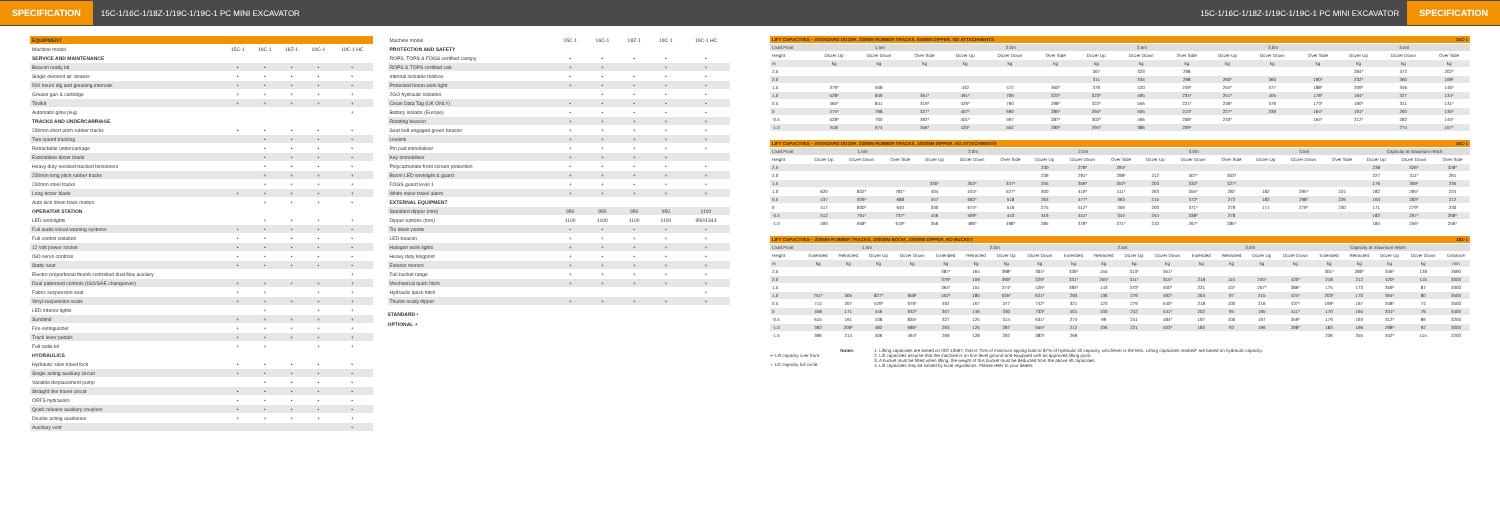SPECIFICATION 15C-1/16C-1/18Z-1/19C-1/19C-1 PC MINI EXCAVATOR
15C-1/16C-1/18Z-1/19C-1/19C-1 PC MINI EXCAVATOR SPECIFICATION
| EQUIPMENT | | | | | |
| --- | --- | --- | --- | --- | --- |
| Machine model | 15C-1 | 16C-1 | 18Z-1 | 19C-1 | 19C-1 HC |
| SERVICE AND MAINTENANCE | | | | | |
| Beacon ready kit | • | • | • | • | • |
| Single element air cleaner | • | • | • | • | • |
| 500 hours dig and greasing intervals | • | • | • | • | • |
| Grease gun & cartridge | + | + | + | + | + |
| Toolkit | + | + | + | + | + |
| Automatic glow plug | | | | | + |
| TRACKS AND UNDERCARRIAGE | | | | | |
| 230mm short pitch rubber tracks | • | • | • | • | • |
| Two speed tracking | | • | • | • | • |
| Retractable undercarriage | | • | • | • | • |
| Extendable dozer blade | | • | • | • | • |
| Heavy duty recoiled tracked tensioners | | • | • | • | • |
| 230mm long pitch rubber tracks | | + | + | + | + |
| 230mm steel tracks | | + | + | + | + |
| Long dozer blade | + | + | + | + | + |
| Auto kick down track motors | | + | + | + | • |
| OPERATOR STATION | | | | | |
| LED worklights | | + | + | + | + |
| Full audio visual warning systems | • | • | • | • | • |
| Full control isolation | • | • | • | • | • |
| 12 volt power socket | • | • | • | • | • |
| ISO servo controls | • | • | • | • | • |
| Static seat | • | • | • | • | • |
| Electro-proportional thumb controlled dual flow auxilary | | | | | + |
| Dual patterned controls (ISO/SAE changeover) | + | + | + | + | + |
| Fabric suspension seat | + | + | | + | + |
| Vinyl suspension seats | + | + | + | + | + |
| LED interior lights | | + | | + | + |
| Sunblind | + | + | + | + | + |
| Fire extinguisher | + | + | + | + | + |
| Track lever pedals | + | + | + | + | + |
| Full radio kit | + | + | | + | + |
| HYDRAULICS | | | | | |
| Hydraulic slew travel lock | • | • | • | • | • |
| Single acting auxiliary circuit | • | • | • | • | • |
| Variable displacement pump | | • | • | • | • |
| Straight line travel circuit | • | • | • | • | • |
| ORFS hydraulics | • | • | • | • | • |
| Quick release auxiliary couplers | • | • | • | • | • |
| Double acting auxiliaries | + | + | + | + | + |
| Auxiliary vent | | | | | • |
| Machine model | 15C-1 | 16C-1 | 18Z-1 | 19C-1 | 19C-1 HC |
| --- | --- | --- | --- | --- | --- |
| PROTECTION AND SAFETY | | | | | |
| ROPS, TOPS & FOGS certified canopy | • | • | • | • | • |
| ROPS & TOPS certified cab | + | + | | + | + |
| Internal lockable toolbox | • | • | • | • | • |
| Protected boom work light | + | • | • | • | • |
| 2GO hydraulic isolation | | • | • | • | • |
| Clean Data Tag (UK ONLY) | • | • | • | • | • |
| Battery isolator (Europe) | • | • | • | • | • |
| Rotating beacon | + | + | + | + | + |
| Seat belt engaged green beacon | + | + | + | + | + |
| Livelink | + | + | + | + | + |
| Pin pad immobiliser | + | + | + | + | + |
| Key immobiliser | + | + | + | + | |
| Polycarbonate front screen protection | • | • | • | • | • |
| Boom LED worklight & guard | + | + | + | + | + |
| FOGS guard level 1 | + | + | • | + | + |
| White noise travel alarm | + | + | + | + | + |
| EXTERNAL EQUIPMENT | | | | | |
| Standard dipper (mm) | 950 | 950 | 950 | 950 | 1100 |
| Dipper options (mm) | 1100 | 1100 | 1100 | 1100 | 950/1344 |
| Tie down points | • | • | • | • | • |
| LED beacon | + | + | + | + | + |
| Halogen work lights | + | + | + | + | + |
| Heavy duty kingpost | + | • | • | • | • |
| Exterior mirrors | + | + | + | + | + |
| Full bucket range | + | + | + | + | + |
| Mechanical quick hitch | + | + | + | + | + |
| Hydraulic quick hitch | | | | | + |
| Thumb ready dipper | + | + | + | + | + |
STANDARD •
OPTIONAL +
| LIFT CAPACITIES – STANDARD DOZER. 230MM RUBBER TRACKS. 950MM DIPPER. NO ATTACHMENTS 15C-1 | | | | | | | | | | | | | | | |
| --- | --- | --- | --- | --- | --- | --- | --- | --- | --- | --- | --- | --- | --- | --- | --- |
| Load Point | 1.5m | | | 2.0m | | | 2.5m | | | 3.0m | | | 3.5m | | |
| Height | Dozer Up | Dozer Down | Over Side | Dozer Up | Dozer Down | Over Side | Dozer Up | Dozer Down | Over Side | Dozer Up | Dozer Down | Over Side | Dozer Up | Dozer Down | Over Side |
| m | kg | kg | kg | kg | kg | kg | kg | kg | kg | kg | kg | kg | kg | kg | kg |
| 2.5 | | | | | | | 307 | 323 | 298 | | | | 284* | 372 | 202* |
| 2.0 | | | | | | | 311 | 334 | 298 | 260* | 360 | 190* | 232* | 360 | 168* |
| 1.5 | 379* | 508 | | 432 | 472 | 360* | 379 | 420 | 249* | 254* | 377 | 188* | 209* | 346 | 146* |
| 1.0 | 528* | 849 | 361* | 461* | 706 | 323* | 323* | 495 | 234* | 251* | 405 | 178* | 194* | 327 | 134* |
| 0.5 | 465* | 841 | 319* | 426* | 760 | 298* | 322* | 556 | 221* | 236* | 379 | 173* | 190* | 311 | 131* |
| 0 | 475* | 768 | 327* | 407* | 690 | 285* | 294* | 505 | 213* | 227* | 339 | 164* | 191* | 292 | 135* |
| -0.5 | 528* | 700 | 392* | 401* | 597 | 287* | 302* | 466 | 208* | 233* | | 164* | 212* | 282 | 145* |
| -1.0 | 618 | 674 | 356* | 420* | 552 | 280* | 294* | 386 | 209* | | | | | 274 | 167* |
| LIFT CAPACITIES – STANDARD DOZER. 230MM RUBBER TRACKS. 1000MM DIPPER. NO ATTACHMENTS 16C-1 | | | | | | | | | | | | | | | | | | |
| --- | --- | --- | --- | --- | --- | --- | --- | --- | --- | --- | --- | --- | --- | --- | --- | --- | --- | --- |
| Load Point | 1.5m | | | 2.0m | | | 2.5m | | | 3.0m | | | 3.5m | | | Capacity at maximum reach | | |
| Height | Dozer Up | Dozer Down | Over Side | Dozer Up | Dozer Down | Over Side | Dozer Up | Dozer Down | Over Side | Dozer Up | Dozer Down | Over Side | Dozer Up | Dozer Down | Over Side | Dozer Up | Dozer Down | Over Side |
| 2.5 | | | | | | | 230 | 278* | 294* | | | | | | | 238 | 326* | 328* |
| 2.0 | | | | | | | 239 | 291* | 298* | 212 | 307* | 303* | | | | 227 | 311* | 261 |
| 1.5 | | | | 330* | 352* | 347* | 255 | 356* | 352* | 203 | 332* | 327* | | | | 176 | 309* | 235 |
| 1.0 | 620 | 832* | 781* | 404 | 534* | 527* | 300 | 419* | 411* | 263 | 355* | 287 | 182 | 295* | 224 | 182 | 295* | 224 |
| 0.5 | 437 | 926* | 688 | 347 | 682* | 518 | 263 | 477* | 363 | 215 | 372* | 272 | 182 | 298* | 226 | 163 | 283* | 212 |
| 0 | 417 | 830* | 640 | 330 | 674* | 516 | 275 | 512* | 359 | 200 | 371* | 279 | 171 | 279* | 230 | 171 | 279* | 230 |
| -0.5 | 512 | 791* | 737* | 446 | 599* | 443 | 319 | 451* | 343 | 244 | 338* | 278 | | | | 182 | 267* | 268* |
| -1.0 | 493 | 658* | 619* | 356 | 486* | 498* | 285 | 378* | 371* | 210 | 267* | 285* | | | | 184 | 256* | 256* |
| LIFT CAPACITIES – 230MM RUBBER TRACKS, 1800MM BOOM, 1000MM DIPPER, NO BUCKET. 18Z-1 | | | | | | | | | | | | | | | | | | | | | |
| --- | --- | --- | --- | --- | --- | --- | --- | --- | --- | --- | --- | --- | --- | --- | --- | --- | --- | --- | --- | --- | --- |
| Load Point | 1.5m | | | | 2.0m | | | | 2.5m | | | | 3.0m | | | | Capacity at maximum reach | | | | |
| Height | Extended | Retracted | Dozer Up | Dozer Down | Extended | Retracted | Dozer Up | Dozer Down | Extended | Retracted | Dozer Up | Dozer Down | Extended | Retracted | Dozer Up | Dozer Down | Extended | Retracted | Dozer Up | Dozer Down | Distance |
| m | kg | kg | kg | kg | kg | kg | kg | kg | kg | kg | kg | kg | kg | kg | kg | kg | kg | kg | kg | kg | mm |
| 2.5 | | | | | 387* | 164 | 398* | 304* | 336* | 155 | 313* | 351* | | | | | 301* | 280* | 346* | 139 | 2690 |
| 2.0 | | | | | 379* | 159 | 390* | 329* | 331* | 255* | 311* | 315* | 218 | 115 | 245* | 420* | 218 | 212 | 420* | 115 | 3000 |
| 1.5 | | | | | 364* | 151 | 374* | 426* | 383* | 143 | 370* | 400* | 221 | 107 | 257* | 386* | 175 | 173 | 359* | 87 | 3300 |
| 1.0 | 751* | 305 | 827* | 958* | 452* | 185 | 535* | 621* | 293 | 136 | 279 | 492* | 263 | 97 | 215 | 424* | 203* | 170 | 364* | 80 | 3500 |
| 0.5 | 714 | 207 | 529* | 976* | 492 | 167 | 377 | 742* | 321 | 123 | 279 | 540* | 218 | 100 | 216 | 437* | 199* | 167 | 348* | 74 | 3500 |
| 0 | 458 | 171 | 446 | 932* | 357 | 146 | 330 | 733* | 401 | 100 | 242 | 541* | 202 | 95 | 195 | 411* | 170 | 165 | 331* | 76 | 3400 |
| -0.5 | 615 | 161 | 438 | 835* | 327 | 125 | 314 | 631* | 274 | 99 | 241 | 484* | 197 | 100 | 197 | 359* | 179 | 193 | 312* | 86 | 3250 |
| -1.0 | 392 | 209* | 482 | 686* | 263 | 125 | 287 | 555* | 212 | 106 | 221 | 403* | 183 | 92 | 196 | 298* | 183 | 196 | 298* | 92 | 3000 |
| -1.5 | 396 | 214 | 406 | 464* | 269 | 128 | 292 | 383* | 269 | | | | | | | | 236 | 255 | 342* | 114 | 2200 |
⇐ Lift capacity over front.
♁ Lift capacity full circle.
Notes: 1. Lifting capacities are based on ISO 10567, that is 75% of minimum tipping load or 87% of hydraulic lift capacity, whichever is the less. Lifting capacities marked* are based on hydraulic capacity.
2. Lift capacities assume that the machine is on firm level ground and equipped with an approved lifting point.
3. A bucket must be fitted when lifting, the weight of this bucket must be deducted from the above lift capacities.
4. Lift capacities may be limited by local regulations. Please refer to your dealer.